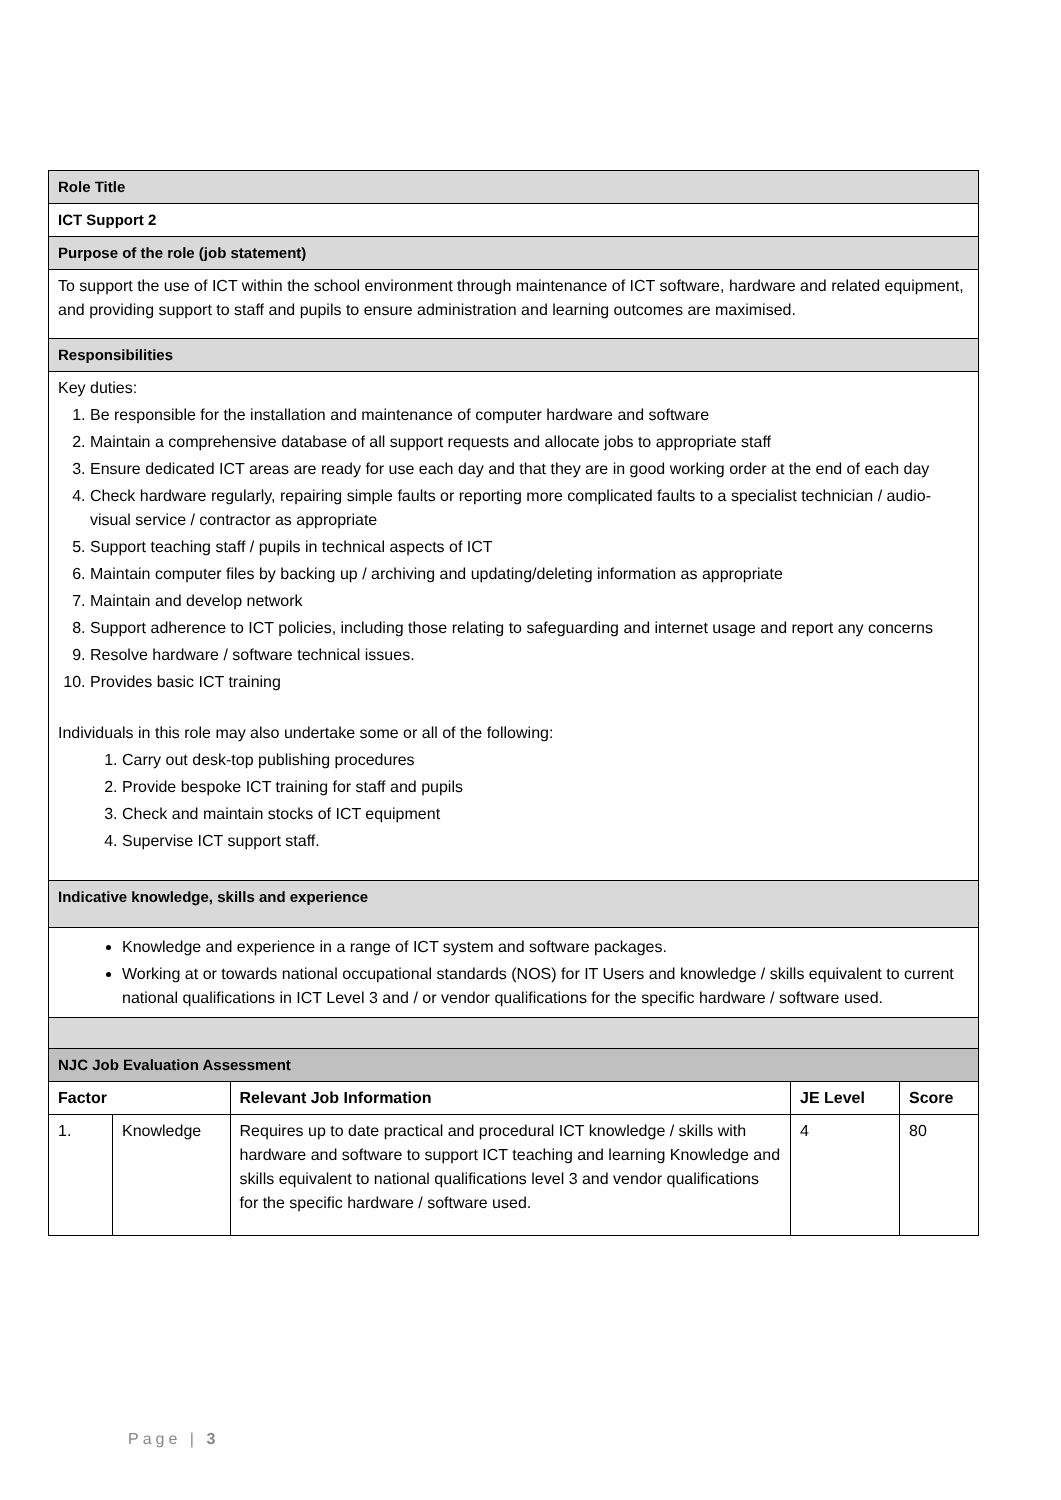| Role Title | | | | |
| ICT Support 2 | | | | |
| Purpose of the role (job statement) | | | | |
| To support the use of ICT within the school environment through maintenance of ICT software, hardware and related equipment, and providing support to staff and pupils to ensure administration and learning outcomes are maximised. | | | | |
| Responsibilities | | | | |
| Key duties: 1. Be responsible for the installation and maintenance of computer hardware and software 2. Maintain a comprehensive database of all support requests and allocate jobs to appropriate staff 3. Ensure dedicated ICT areas are ready for use each day and that they are in good working order at the end of each day 4. Check hardware regularly, repairing simple faults or reporting more complicated faults to a specialist technician / audio-visual service / contractor as appropriate 5. Support teaching staff / pupils in technical aspects of ICT 6. Maintain computer files by backing up / archiving and updating/deleting information as appropriate 7. Maintain and develop network 8. Support adherence to ICT policies, including those relating to safeguarding and internet usage and report any concerns 9. Resolve hardware / software technical issues. 10. Provides basic ICT training Individuals in this role may also undertake some or all of the following: 1. Carry out desk-top publishing procedures 2. Provide bespoke ICT training for staff and pupils 3. Check and maintain stocks of ICT equipment 4. Supervise ICT support staff. | | | | |
| Indicative knowledge, skills and experience | | | | |
| Knowledge and experience in a range of ICT system and software packages. Working at or towards national occupational standards (NOS) for IT Users and knowledge / skills equivalent to current national qualifications in ICT Level 3 and / or vendor qualifications for the specific hardware / software used. | | | | |
| NJC Job Evaluation Assessment | | | | |
| Factor | | Relevant Job Information | JE Level | Score |
| 1. | Knowledge | Requires up to date practical and procedural ICT knowledge / skills with hardware and software to support ICT teaching and learning Knowledge and skills equivalent to national qualifications level 3 and vendor qualifications for the specific hardware / software used. | 4 | 80 |
Page | 3